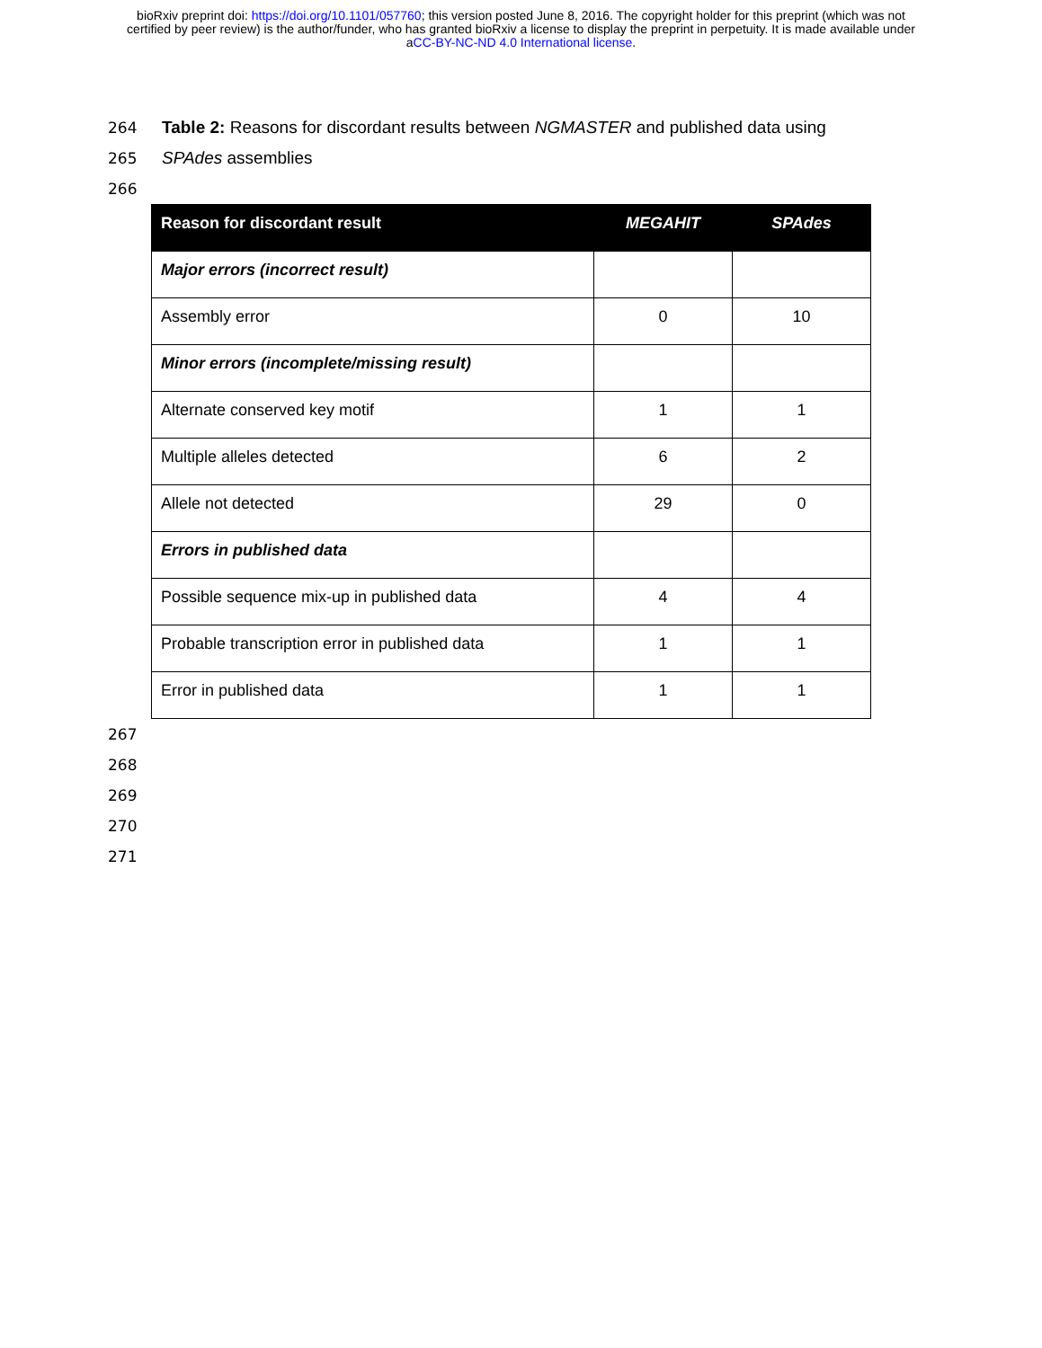bioRxiv preprint doi: https://doi.org/10.1101/057760; this version posted June 8, 2016. The copyright holder for this preprint (which was not
certified by peer review) is the author/funder, who has granted bioRxiv a license to display the preprint in perpetuity. It is made available under
aCC-BY-NC-ND 4.0 International license.
264
Table 2: Reasons for discordant results between NGMASTER and published data using
265 SPAdes assemblies
266
| Reason for discordant result | MEGAHIT | SPAdes |
| --- | --- | --- |
| Major errors (incorrect result) | | |
| Assembly error | 0 | 10 |
| Minor errors (incomplete/missing result) | | |
| Alternate conserved key motif | 1 | 1 |
| Multiple alleles detected | 6 | 2 |
| Allele not detected | 29 | 0 |
| Errors in published data | | |
| Possible sequence mix-up in published data | 4 | 4 |
| Probable transcription error in published data | 1 | 1 |
| Error in published data | 1 | 1 |
267
268
269
270
271